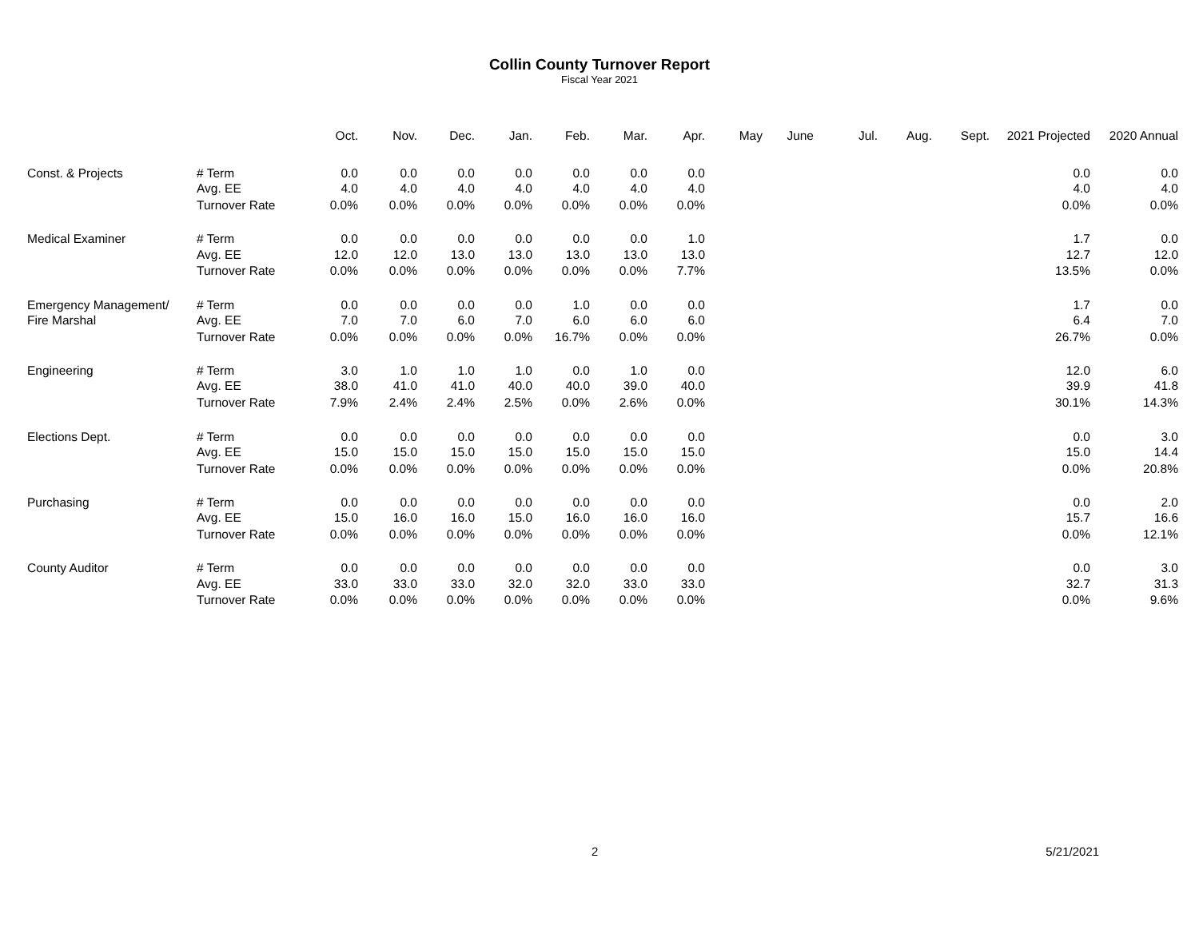Collin County Turnover Report
Fiscal Year 2021
| | | Oct. | Nov. | Dec. | Jan. | Feb. | Mar. | Apr. | May | June | Jul. | Aug. | Sept. | 2021 Projected | 2020 Annual |
| --- | --- | --- | --- | --- | --- | --- | --- | --- | --- | --- | --- | --- | --- | --- | --- |
| Const. & Projects | # Term | 0.0 | 0.0 | 0.0 | 0.0 | 0.0 | 0.0 | 0.0 | | | | | | 0.0 | 0.0 |
| | Avg. EE | 4.0 | 4.0 | 4.0 | 4.0 | 4.0 | 4.0 | 4.0 | | | | | | 4.0 | 4.0 |
| | Turnover Rate | 0.0% | 0.0% | 0.0% | 0.0% | 0.0% | 0.0% | 0.0% | | | | | | 0.0% | 0.0% |
| Medical Examiner | # Term | 0.0 | 0.0 | 0.0 | 0.0 | 0.0 | 0.0 | 1.0 | | | | | | 1.7 | 0.0 |
| | Avg. EE | 12.0 | 12.0 | 13.0 | 13.0 | 13.0 | 13.0 | 13.0 | | | | | | 12.7 | 12.0 |
| | Turnover Rate | 0.0% | 0.0% | 0.0% | 0.0% | 0.0% | 0.0% | 7.7% | | | | | | 13.5% | 0.0% |
| Emergency Management/ | # Term | 0.0 | 0.0 | 0.0 | 0.0 | 1.0 | 0.0 | 0.0 | | | | | | 1.7 | 0.0 |
| Fire Marshal | Avg. EE | 7.0 | 7.0 | 6.0 | 7.0 | 6.0 | 6.0 | 6.0 | | | | | | 6.4 | 7.0 |
| | Turnover Rate | 0.0% | 0.0% | 0.0% | 0.0% | 16.7% | 0.0% | 0.0% | | | | | | 26.7% | 0.0% |
| Engineering | # Term | 3.0 | 1.0 | 1.0 | 1.0 | 0.0 | 1.0 | 0.0 | | | | | | 12.0 | 6.0 |
| | Avg. EE | 38.0 | 41.0 | 41.0 | 40.0 | 40.0 | 39.0 | 40.0 | | | | | | 39.9 | 41.8 |
| | Turnover Rate | 7.9% | 2.4% | 2.4% | 2.5% | 0.0% | 2.6% | 0.0% | | | | | | 30.1% | 14.3% |
| Elections Dept. | # Term | 0.0 | 0.0 | 0.0 | 0.0 | 0.0 | 0.0 | 0.0 | | | | | | 0.0 | 3.0 |
| | Avg. EE | 15.0 | 15.0 | 15.0 | 15.0 | 15.0 | 15.0 | 15.0 | | | | | | 15.0 | 14.4 |
| | Turnover Rate | 0.0% | 0.0% | 0.0% | 0.0% | 0.0% | 0.0% | 0.0% | | | | | | 0.0% | 20.8% |
| Purchasing | # Term | 0.0 | 0.0 | 0.0 | 0.0 | 0.0 | 0.0 | 0.0 | | | | | | 0.0 | 2.0 |
| | Avg. EE | 15.0 | 16.0 | 16.0 | 15.0 | 16.0 | 16.0 | 16.0 | | | | | | 15.7 | 16.6 |
| | Turnover Rate | 0.0% | 0.0% | 0.0% | 0.0% | 0.0% | 0.0% | 0.0% | | | | | | 0.0% | 12.1% |
| County Auditor | # Term | 0.0 | 0.0 | 0.0 | 0.0 | 0.0 | 0.0 | 0.0 | | | | | | 0.0 | 3.0 |
| | Avg. EE | 33.0 | 33.0 | 33.0 | 32.0 | 32.0 | 33.0 | 33.0 | | | | | | 32.7 | 31.3 |
| | Turnover Rate | 0.0% | 0.0% | 0.0% | 0.0% | 0.0% | 0.0% | 0.0% | | | | | | 0.0% | 9.6% |
2 5/21/2021